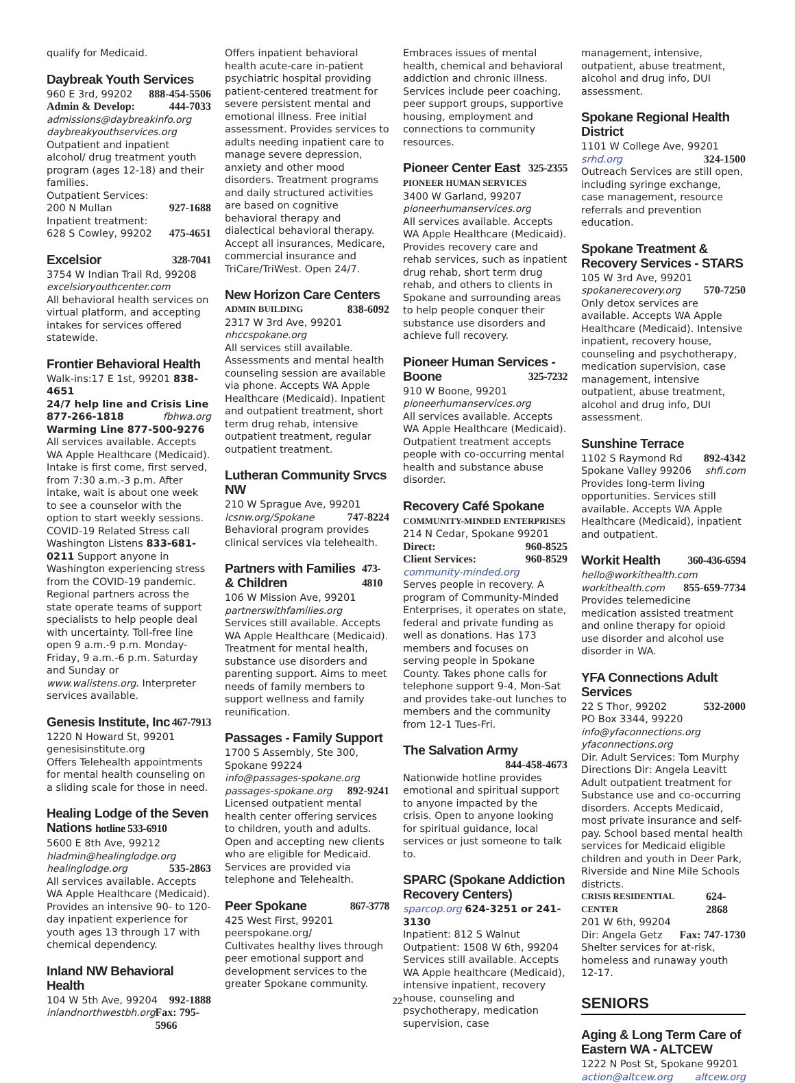qualify for Medicaid.
Daybreak Youth Services
960 E 3rd, 99202 888-454-5506
Admin & Develop: 444-7033
admissions@daybreakinfo.org
daybreakyouthservices.org
Outpatient and inpatient alcohol/ drug treatment youth program (ages 12-18) and their families.
Outpatient Services:
200 N Mullan 927-1688
Inpatient treatment:
628 S Cowley, 99202 475-4651
Excelsior 328-7041
3754 W Indian Trail Rd, 99208
excelsioryouthcenter.com
All behavioral health services on virtual platform, and accepting intakes for services offered statewide.
Frontier Behavioral Health
Walk-ins:17 E 1st, 99201 838-4651
24/7 help line and Crisis Line
877-266-1818 fbhwa.org
Warming Line 877-500-9276 All services available. Accepts WA Apple Healthcare (Medicaid). Intake is first come, first served, from 7:30 a.m.-3 p.m. After intake, wait is about one week to see a counselor with the option to start weekly sessions.
COVID-19 Related Stress call Washington Listens 833-681-0211 Support anyone in Washington experiencing stress from the COVID-19 pandemic.
Regional partners across the state operate teams of support specialists to help people deal with uncertainty. Toll-free line open 9 a.m.-9 p.m. Monday-Friday, 9 a.m.-6 p.m. Saturday and Sunday or www.walistens.org. Interpreter services available.
Genesis Institute, Inc 467-7913
1220 N Howard St, 99201
genesisinstitute.org
Offers Telehealth appointments for mental health counseling on a sliding scale for those in need.
Healing Lodge of the Seven Nations hotline 533-6910
5600 E 8th Ave, 99212
hladmin@healinglodge.org
healinglodge.org 535-2863
All services available. Accepts WA Apple Healthcare (Medicaid). Provides an intensive 90- to 120-day inpatient experience for youth ages 13 through 17 with chemical dependency.
Inland NW Behavioral Health
104 W 5th Ave, 99204 992-1888
inlandnorthwestbh.org Fax: 795-5966
Offers inpatient behavioral health acute-care in-patient psychiatric hospital providing patient-centered treatment for severe persistent mental and emotional illness. Free initial assessment. Provides services to adults needing inpatient care to manage severe depression, anxiety and other mood disorders. Treatment programs and daily structured activities are based on cognitive behavioral therapy and dialectical behavioral therapy. Accept all insurances, Medicare, commercial insurance and TriCare/TriWest. Open 24/7.
New Horizon Care Centers
ADMIN BUILDING 838-6092
2317 W 3rd Ave, 99201
nhccspokane.org
All services still available. Assessments and mental health counseling session are available via phone. Accepts WA Apple Healthcare (Medicaid). Inpatient and outpatient treatment, short term drug rehab, intensive outpatient treatment, regular outpatient treatment.
Lutheran Community Srvcs NW
210 W Sprague Ave, 99201
lcsnw.org/Spokane 747-8224
Behavioral program provides clinical services via telehealth.
Partners with Families & Children 473-4810
106 W Mission Ave, 99201
partnerswithfamilies.org
Services still available. Accepts WA Apple Healthcare (Medicaid). Treatment for mental health, substance use disorders and parenting support. Aims to meet needs of family members to support wellness and family reunification.
Passages - Family Support
1700 S Assembly, Ste 300, Spokane 99224
info@passages-spokane.org
passages-spokane.org 892-9241
Licensed outpatient mental health center offering services to children, youth and adults. Open and accepting new clients who are eligible for Medicaid. Services are provided via telephone and Telehealth.
Peer Spokane 867-3778
425 West First, 99201
peerspokane.org/
Cultivates healthy lives through peer emotional support and development services to the greater Spokane community.
Embraces issues of mental health, chemical and behavioral addiction and chronic illness.
Services include peer coaching, peer support groups, supportive housing, employment and connections to community resources.
Pioneer Center East 325-2355
PIONEER HUMAN SERVICES
3400 W Garland, 99207
pioneerhumanservices.org
All services available. Accepts WA Apple Healthcare (Medicaid). Provides recovery care and rehab services, such as inpatient drug rehab, short term drug rehab, and others to clients in Spokane and surrounding areas to help people conquer their substance use disorders and achieve full recovery.
Pioneer Human Services -
Boone 325-7232
910 W Boone, 99201
pioneerhumanservices.org
All services available. Accepts WA Apple Healthcare (Medicaid). Outpatient treatment accepts people with co-occurring mental health and substance abuse disorder.
Recovery Café Spokane
COMMUNITY-MINDED ENTERPRISES
214 N Cedar, Spokane 99201
Direct: 960-8525
Client Services: 960-8529
community-minded.org
Serves people in recovery. A program of Community-Minded Enterprises, it operates on state, federal and private funding as well as donations. Has 173 members and focuses on serving people in Spokane County. Takes phone calls for telephone support 9-4, Mon-Sat and provides take-out lunches to members and the community from 12-1 Tues-Fri.
The Salvation Army
844-458-4673
Nationwide hotline provides emotional and spiritual support to anyone impacted by the crisis. Open to anyone looking for spiritual guidance, local services or just someone to talk to.
SPARC (Spokane Addiction Recovery Centers)
sparcop.org 624-3251 or 241-3130
Inpatient: 812 S Walnut
Outpatient: 1508 W 6th, 99204
Services still available. Accepts WA Apple healthcare (Medicaid), intensive inpatient, recovery house, counseling and psychotherapy, medication supervision, case
management, intensive, outpatient, abuse treatment, alcohol and drug info, DUI assessment.
Spokane Regional Health District
1101 W College Ave, 99201
srhd.org 324-1500
Outreach Services are still open, including syringe exchange, case management, resource referrals and prevention education.
Spokane Treatment & Recovery Services - STARS
105 W 3rd Ave, 99201
spokanerecovery.org 570-7250
Only detox services are available. Accepts WA Apple Healthcare (Medicaid). Intensive inpatient, recovery house, counseling and psychotherapy, medication supervision, case management, intensive outpatient, abuse treatment, alcohol and drug info, DUI assessment.
Sunshine Terrace
1102 S Raymond Rd 892-4342
Spokane Valley 99206 shfi.com
Provides long-term living opportunities. Services still available. Accepts WA Apple Healthcare (Medicaid), inpatient and outpatient.
Workit Health 360-436-6594
hello@workithealth.com
workithealth.com 855-659-7734
Provides telemedicine medication assisted treatment and online therapy for opioid use disorder and alcohol use disorder in WA.
YFA Connections Adult Services
22 S Thor, 99202 532-2000
PO Box 3344, 99220
info@yfaconnections.org
yfaconnections.org
Dir. Adult Services: Tom Murphy
Directions Dir: Angela Leavitt
Adult outpatient treatment for Substance use and co-occurring disorders. Accepts Medicaid, most private insurance and self-pay. School based mental health services for Medicaid eligible children and youth in Deer Park, Riverside and Nine Mile Schools districts.
CRISIS RESIDENTIAL CENTER 624-2868
201 W 6th, 99204
Dir: Angela Getz Fax: 747-1730
Shelter services for at-risk, homeless and runaway youth 12-17.
SENIORS
Aging & Long Term Care of Eastern WA - ALTCEW
1222 N Post St, Spokane 99201
action@altcew.org altcew.org
22